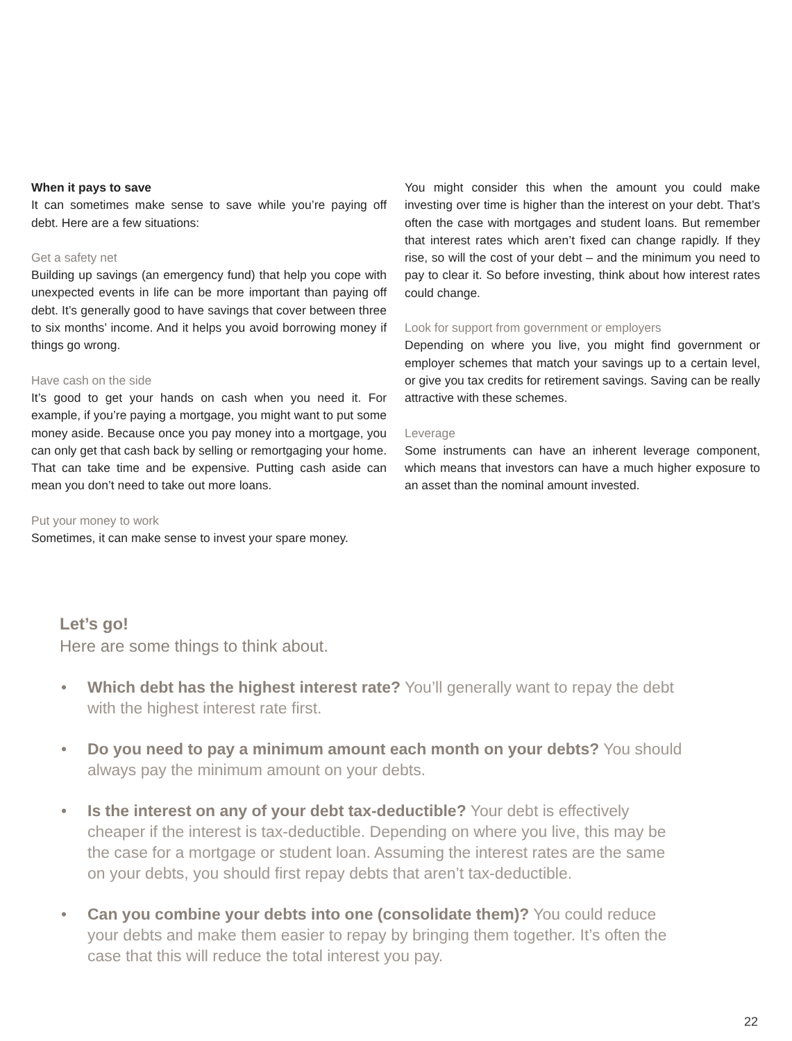When it pays to save
It can sometimes make sense to save while you’re paying off debt. Here are a few situations:
Get a safety net
Building up savings (an emergency fund) that help you cope with unexpected events in life can be more important than paying off debt. It’s generally good to have savings that cover between three to six months’ income. And it helps you avoid borrowing money if things go wrong.
Have cash on the side
It’s good to get your hands on cash when you need it. For example, if you’re paying a mortgage, you might want to put some money aside. Because once you pay money into a mortgage, you can only get that cash back by selling or remortgaging your home. That can take time and be expensive. Putting cash aside can mean you don’t need to take out more loans.
Put your money to work
Sometimes, it can make sense to invest your spare money.
You might consider this when the amount you could make investing over time is higher than the interest on your debt. That’s often the case with mortgages and student loans. But remember that interest rates which aren’t fixed can change rapidly. If they rise, so will the cost of your debt – and the minimum you need to pay to clear it. So before investing, think about how interest rates could change.
Look for support from government or employers
Depending on where you live, you might find government or employer schemes that match your savings up to a certain level, or give you tax credits for retirement savings. Saving can be really attractive with these schemes.
Leverage
Some instruments can have an inherent leverage component, which means that investors can have a much higher exposure to an asset than the nominal amount invested.
Let’s go!
Here are some things to think about.
• Which debt has the highest interest rate? You’ll generally want to repay the debt with the highest interest rate first.
• Do you need to pay a minimum amount each month on your debts? You should always pay the minimum amount on your debts.
• Is the interest on any of your debt tax-deductible? Your debt is effectively cheaper if the interest is tax-deductible. Depending on where you live, this may be the case for a mortgage or student loan. Assuming the interest rates are the same on your debts, you should first repay debts that aren’t tax-deductible.
• Can you combine your debts into one (consolidate them)? You could reduce your debts and make them easier to repay by bringing them together. It’s often the case that this will reduce the total interest you pay.
22